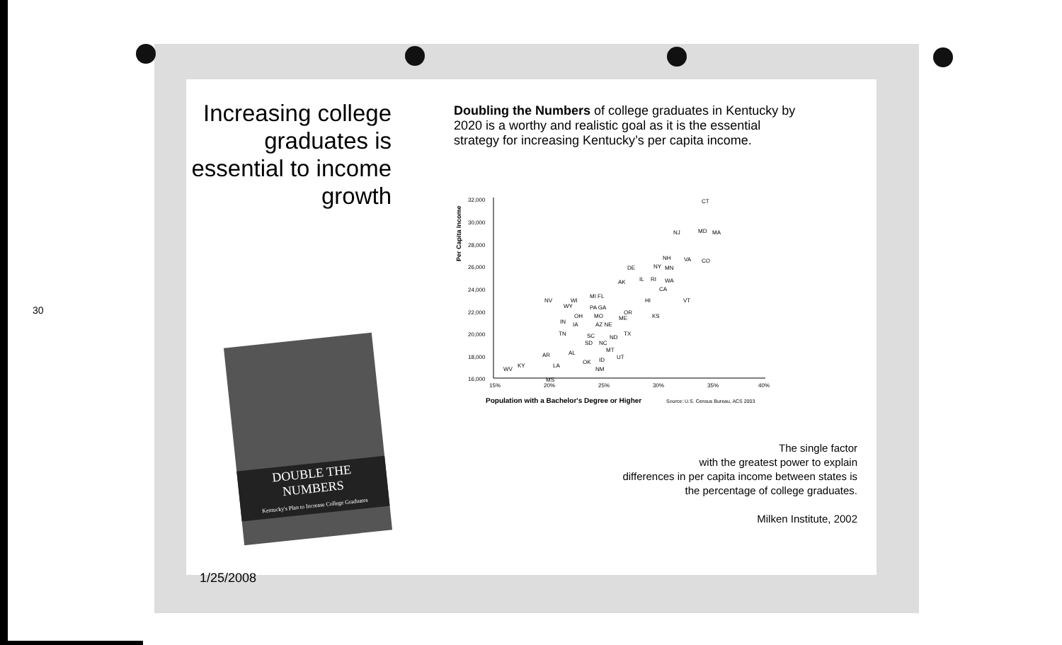30
DOUBLE THE NUMBERS
Kentucky's Plan to Increase College Graduates
Increasing college graduates is essential to income growth
Doubling the Numbers of college graduates in Kentucky by 2020 is a worthy and realistic goal as it is the essential strategy for increasing Kentucky’s per capita income.
Per Capita Income
32,000
30,000
28,000
26,000
24,000
22,000
20,000
18,000
16,000
15%
20%
25%
30%
35%
40%
CT
MD
MA
NJ
VA
CO
NH
NY
MN
DE
AK
IL
RI
WA
CA
VT
HI
KS
NV
WI
WY
MI FL
PA GA
OR
ME
OH
MO
IN
IA
AZ NE
TX
TN
SC
ND
SD
NC
MT
UT
AR
AL
OK
ID
LA
NM
WV
KY
MS
Population with a Bachelor's Degree or Higher
Source: U.S. Census Bureau, ACS 2003
The single factor
with the greatest power to explain
differences in per capita income between states is
the percentage of college graduates.
Milken Institute, 2002
1/25/2008